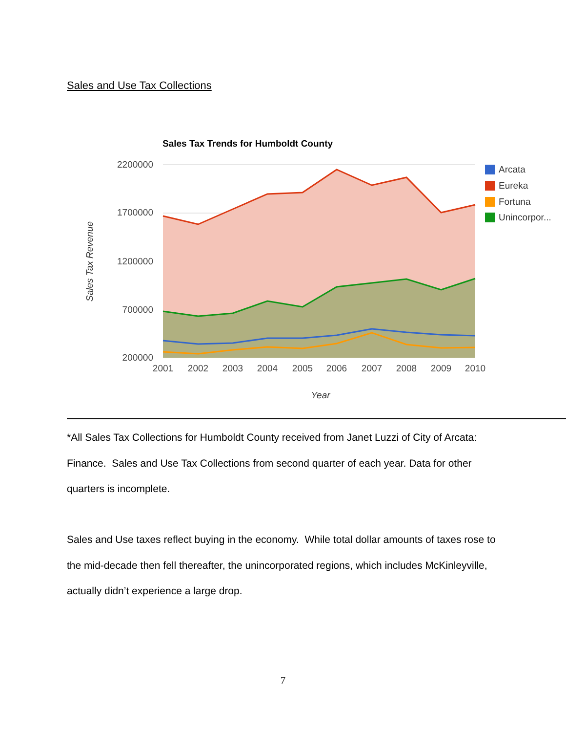Sales and Use Tax Collections
Sales Tax Trends for Humboldt County
2200000
1700000
1200000
700000
200000
Sales Tax Revenue
2001
2002
2003
2004
2005
2006
2007
2008
2009
2010
Year
Arcata
Eureka
Fortuna
Unincorpor...
*All Sales Tax Collections for Humboldt County received from Janet Luzzi of City of Arcata: Finance. Sales and Use Tax Collections from second quarter of each year. Data for other quarters is incomplete.
Sales and Use taxes reflect buying in the economy. While total dollar amounts of taxes rose to the mid-decade then fell thereafter, the unincorporated regions, which includes McKinleyville, actually didn’t experience a large drop.
7